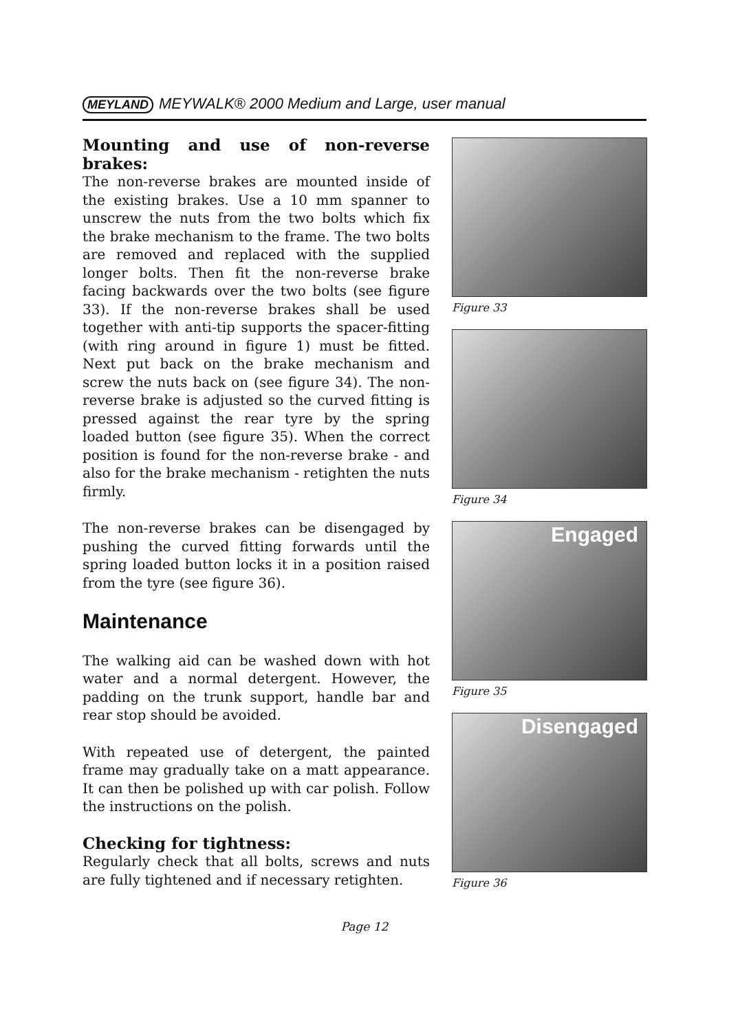MEYLAND MEYWALK® 2000 Medium and Large, user manual
Mounting and use of non-reverse brakes:
The non-reverse brakes are mounted inside of the existing brakes. Use a 10 mm spanner to unscrew the nuts from the two bolts which fix the brake mechanism to the frame. The two bolts are removed and replaced with the supplied longer bolts. Then fit the non-reverse brake facing backwards over the two bolts (see figure 33). If the non-reverse brakes shall be used together with anti-tip supports the spacer-fitting (with ring around in figure 1) must be fitted. Next put back on the brake mechanism and screw the nuts back on (see figure 34). The non-reverse brake is adjusted so the curved fitting is pressed against the rear tyre by the spring loaded button (see figure 35). When the correct position is found for the non-reverse brake - and also for the brake mechanism - retighten the nuts firmly.
The non-reverse brakes can be disengaged by pushing the curved fitting forwards until the spring loaded button locks it in a position raised from the tyre (see figure 36).
Maintenance
The walking aid can be washed down with hot water and a normal detergent. However, the padding on the trunk support, handle bar and rear stop should be avoided.
With repeated use of detergent, the painted frame may gradually take on a matt appearance. It can then be polished up with car polish. Follow the instructions on the polish.
Checking for tightness:
Regularly check that all bolts, screws and nuts are fully tightened and if necessary retighten.
Figure 33
Figure 34
Engaged
Figure 35
Disengaged
Figure 36
Page 12